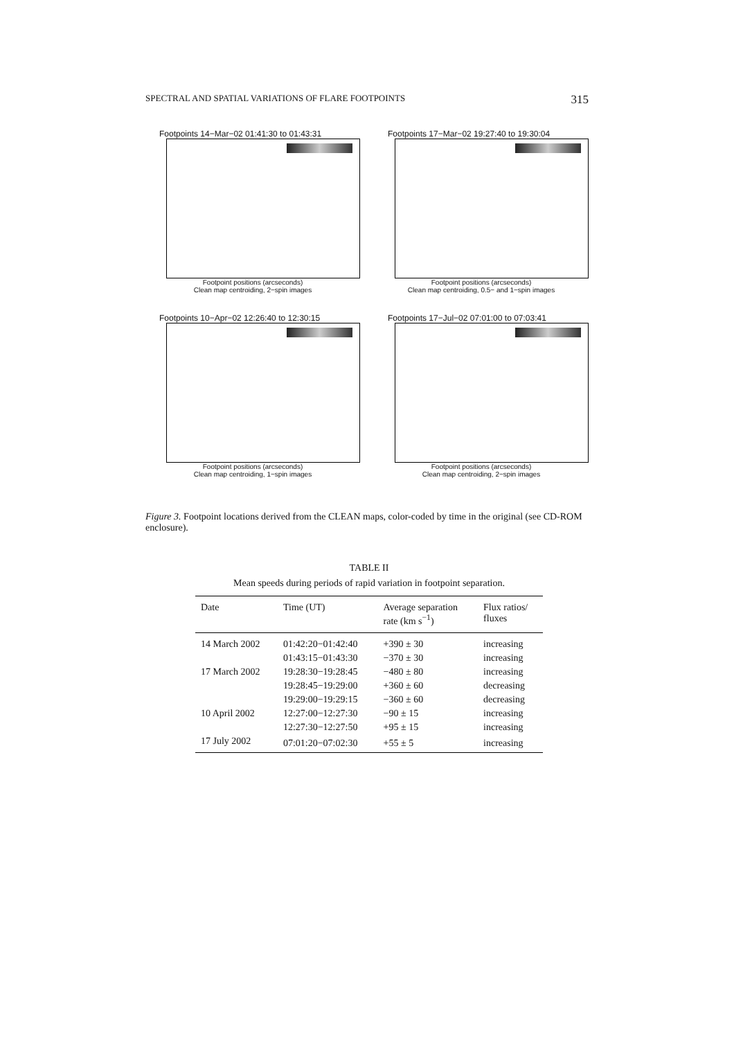SPECTRAL AND SPATIAL VARIATIONS OF FLARE FOOTPOINTS 315
Footpoints 14−Mar−02 01:41:30 to 01:43:31
Footpoint positions (arcseconds)
Clean map centroiding, 2−spin images
Footpoints 17−Mar−02 19:27:40 to 19:30:04
Footpoint positions (arcseconds)
Clean map centroiding, 0.5− and 1−spin images
Footpoints 10−Apr−02 12:26:40 to 12:30:15
Footpoint positions (arcseconds)
Clean map centroiding, 1−spin images
Footpoints 17−Jul−02 07:01:00 to 07:03:41
Footpoint positions (arcseconds)
Clean map centroiding, 2−spin images
Figure 3. Footpoint locations derived from the CLEAN maps, color-coded by time in the original (see CD-ROM enclosure).
TABLE II
Mean speeds during periods of rapid variation in footpoint separation.
| Date | Time (UT) | Average separation rate (km s<sup>−1</sup>) | Flux ratios/ fluxes |
| --- | --- | --- | --- |
| 14 March 2002 | 01:42:20−01:42:40 | +390 ± 30 | increasing |
| | 01:43:15−01:43:30 | −370 ± 30 | increasing |
| 17 March 2002 | 19:28:30−19:28:45 | −480 ± 80 | increasing |
| | 19:28:45−19:29:00 | +360 ± 60 | decreasing |
| | 19:29:00−19:29:15 | −360 ± 60 | decreasing |
| 10 April 2002 | 12:27:00−12:27:30 | −90 ± 15 | increasing |
| | 12:27:30−12:27:50 | +95 ± 15 | increasing |
| 17 July 2002 | 07:01:20−07:02:30 | +55 ± 5 | increasing |